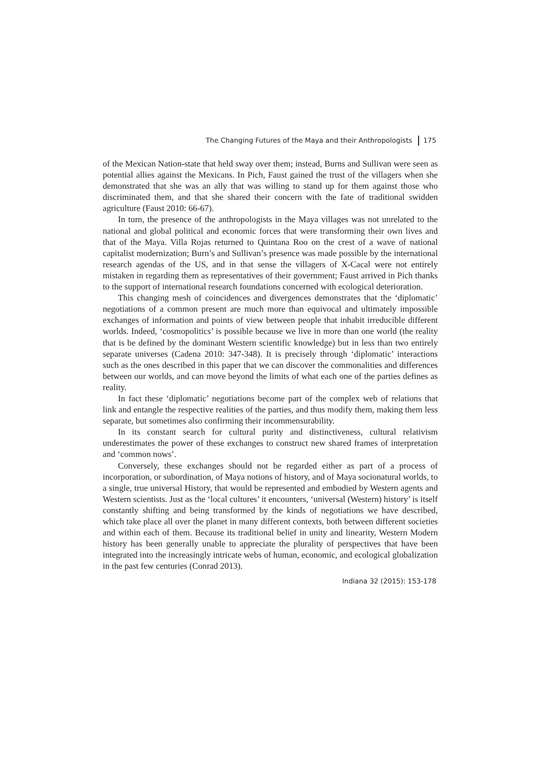The Changing Futures of the Maya and their Anthropologists 175
of the Mexican Nation-state that held sway over them; instead, Burns and Sullivan were seen as potential allies against the Mexicans. In Pich, Faust gained the trust of the villagers when she demonstrated that she was an ally that was willing to stand up for them against those who discriminated them, and that she shared their concern with the fate of traditional swidden agriculture (Faust 2010: 66-67).
In turn, the presence of the anthropologists in the Maya villages was not unrelated to the national and global political and economic forces that were transforming their own lives and that of the Maya. Villa Rojas returned to Quintana Roo on the crest of a wave of national capitalist modernization; Burn’s and Sullivan’s presence was made possible by the international research agendas of the US, and in that sense the villagers of X-Cacal were not entirely mistaken in regarding them as representatives of their government; Faust arrived in Pich thanks to the support of international research foundations concerned with ecological deterioration.
This changing mesh of coincidences and divergences demonstrates that the ‘diplomatic’ negotiations of a common present are much more than equivocal and ultimately impossible exchanges of information and points of view between people that inhabit irreducible different worlds. Indeed, ‘cosmopolitics’ is possible because we live in more than one world (the reality that is be defined by the dominant Western scientific knowledge) but in less than two entirely separate universes (Cadena 2010: 347-348). It is precisely through ‘diplomatic’ interactions such as the ones described in this paper that we can discover the commonalities and differences between our worlds, and can move beyond the limits of what each one of the parties defines as reality.
In fact these ‘diplomatic’ negotiations become part of the complex web of relations that link and entangle the respective realities of the parties, and thus modify them, making them less separate, but sometimes also confirming their incommensurability.
In its constant search for cultural purity and distinctiveness, cultural relativism underestimates the power of these exchanges to construct new shared frames of interpretation and ‘common nows’.
Conversely, these exchanges should not be regarded either as part of a process of incorporation, or subordination, of Maya notions of history, and of Maya socionatural worlds, to a single, true universal History, that would be represented and embodied by Western agents and Western scientists. Just as the ‘local cultures’ it encounters, ‘universal (Western) history’ is itself constantly shifting and being transformed by the kinds of negotiations we have described, which take place all over the planet in many different contexts, both between different societies and within each of them. Because its traditional belief in unity and linearity, Western Modern history has been generally unable to appreciate the plurality of perspectives that have been integrated into the increasingly intricate webs of human, economic, and ecological globalization in the past few centuries (Conrad 2013).
Indiana 32 (2015): 153-178